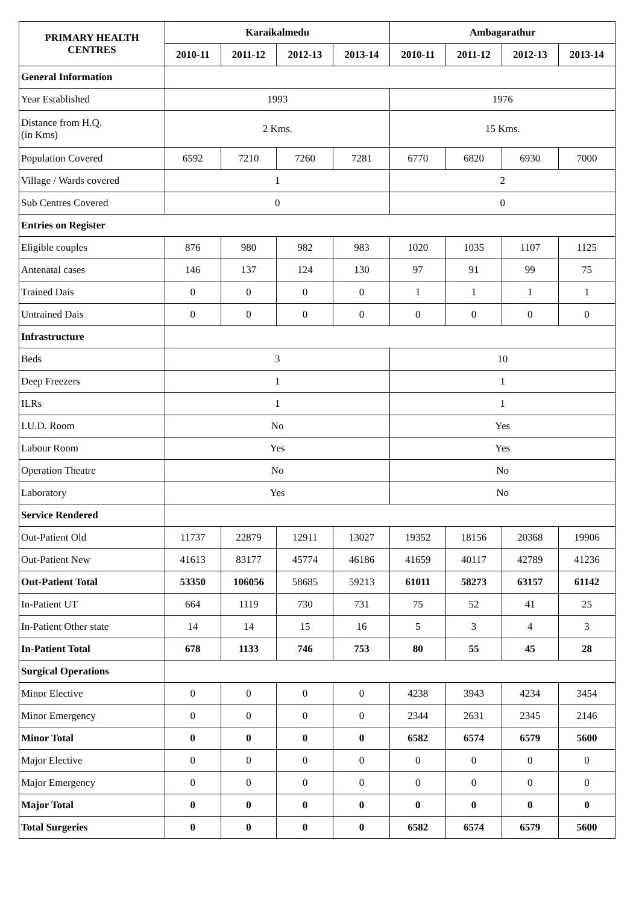| PRIMARY HEALTH CENTRES | Karaikalmedu | | | | Ambagarathur | | | |
| --- | --- | --- | --- | --- | --- | --- | --- | --- |
| | 2010-11 | 2011-12 | 2012-13 | 2013-14 | 2010-11 | 2011-12 | 2012-13 | 2013-14 |
| General Information | | | | | | | | |
| Year Established | 1993 | | | | 1976 | | | |
| Distance from H.Q. (in Kms) | 2 Kms. | | | | 15 Kms. | | | |
| Population Covered | 6592 | 7210 | 7260 | 7281 | 6770 | 6820 | 6930 | 7000 |
| Village / Wards covered | 1 | | | | 2 | | | |
| Sub Centres Covered | 0 | | | | 0 | | | |
| Entries on Register | | | | | | | | |
| Eligible couples | 876 | 980 | 982 | 983 | 1020 | 1035 | 1107 | 1125 |
| Antenatal cases | 146 | 137 | 124 | 130 | 97 | 91 | 99 | 75 |
| Trained Dais | 0 | 0 | 0 | 0 | 1 | 1 | 1 | 1 |
| Untrained Dais | 0 | 0 | 0 | 0 | 0 | 0 | 0 | 0 |
| Infrastructure | | | | | | | | |
| Beds | 3 | | | | 10 | | | |
| Deep Freezers | 1 | | | | 1 | | | |
| ILRs | 1 | | | | 1 | | | |
| I.U.D. Room | No | | | | Yes | | | |
| Labour Room | Yes | | | | Yes | | | |
| Operation Theatre | No | | | | No | | | |
| Laboratory | Yes | | | | No | | | |
| Service Rendered | | | | | | | | |
| Out-Patient Old | 11737 | 22879 | 12911 | 13027 | 19352 | 18156 | 20368 | 19906 |
| Out-Patient New | 41613 | 83177 | 45774 | 46186 | 41659 | 40117 | 42789 | 41236 |
| Out-Patient Total | 53350 | 106056 | 58685 | 59213 | 61011 | 58273 | 63157 | 61142 |
| In-Patient UT | 664 | 1119 | 730 | 731 | 75 | 52 | 41 | 25 |
| In-Patient Other state | 14 | 14 | 15 | 16 | 5 | 3 | 4 | 3 |
| In-Patient Total | 678 | 1133 | 746 | 753 | 80 | 55 | 45 | 28 |
| Surgical Operations | | | | | | | | |
| Minor Elective | 0 | 0 | 0 | 0 | 4238 | 3943 | 4234 | 3454 |
| Minor Emergency | 0 | 0 | 0 | 0 | 2344 | 2631 | 2345 | 2146 |
| Minor Total | 0 | 0 | 0 | 0 | 6582 | 6574 | 6579 | 5600 |
| Major Elective | 0 | 0 | 0 | 0 | 0 | 0 | 0 | 0 |
| Major Emergency | 0 | 0 | 0 | 0 | 0 | 0 | 0 | 0 |
| Major Total | 0 | 0 | 0 | 0 | 0 | 0 | 0 | 0 |
| Total Surgeries | 0 | 0 | 0 | 0 | 6582 | 6574 | 6579 | 5600 |